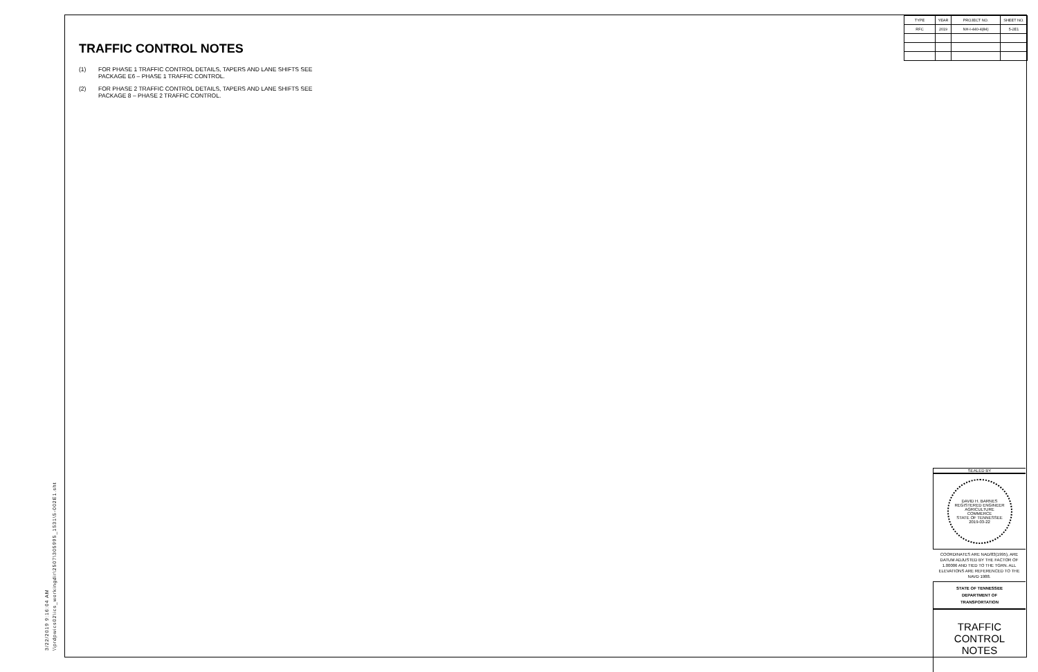3/22/2019 9:16:04 AM
\\prdpwics02\ics_workingdir\2507\305995_1531\5-002E1.sht
TRAFFIC CONTROL NOTES
(1) FOR PHASE 1 TRAFFIC CONTROL DETAILS, TAPERS AND LANE SHIFTS SEE
PACKAGE E6 – PHASE 1 TRAFFIC CONTROL.
(2) FOR PHASE 2 TRAFFIC CONTROL DETAILS, TAPERS AND LANE SHIFTS SEE
PACKAGE 8 – PHASE 2 TRAFFIC CONTROL.
| TYPE | YEAR | PROJECT NO. | SHEET NO. |
| --- | --- | --- | --- |
| RFC | 2019 | NH-I-440-4(84) | 5-2E1 |
SEALED BY
DAVID H. BARNES
REGISTERED ENGINEER
AGRICULTURE
COMMERCE
STATE OF TENNESSEE
2019-03-22
COORDINATES ARE NAD/83(1995), ARE DATUM ADJUSTED BY THE FACTOR OF 1.00006 AND TIED TO THE TGRN. ALL ELEVATIONS ARE REFERENCED TO THE NAVD 1988.
STATE OF TENNESSEE
DEPARTMENT OF
TRANSPORTATION
TRAFFIC
CONTROL
NOTES